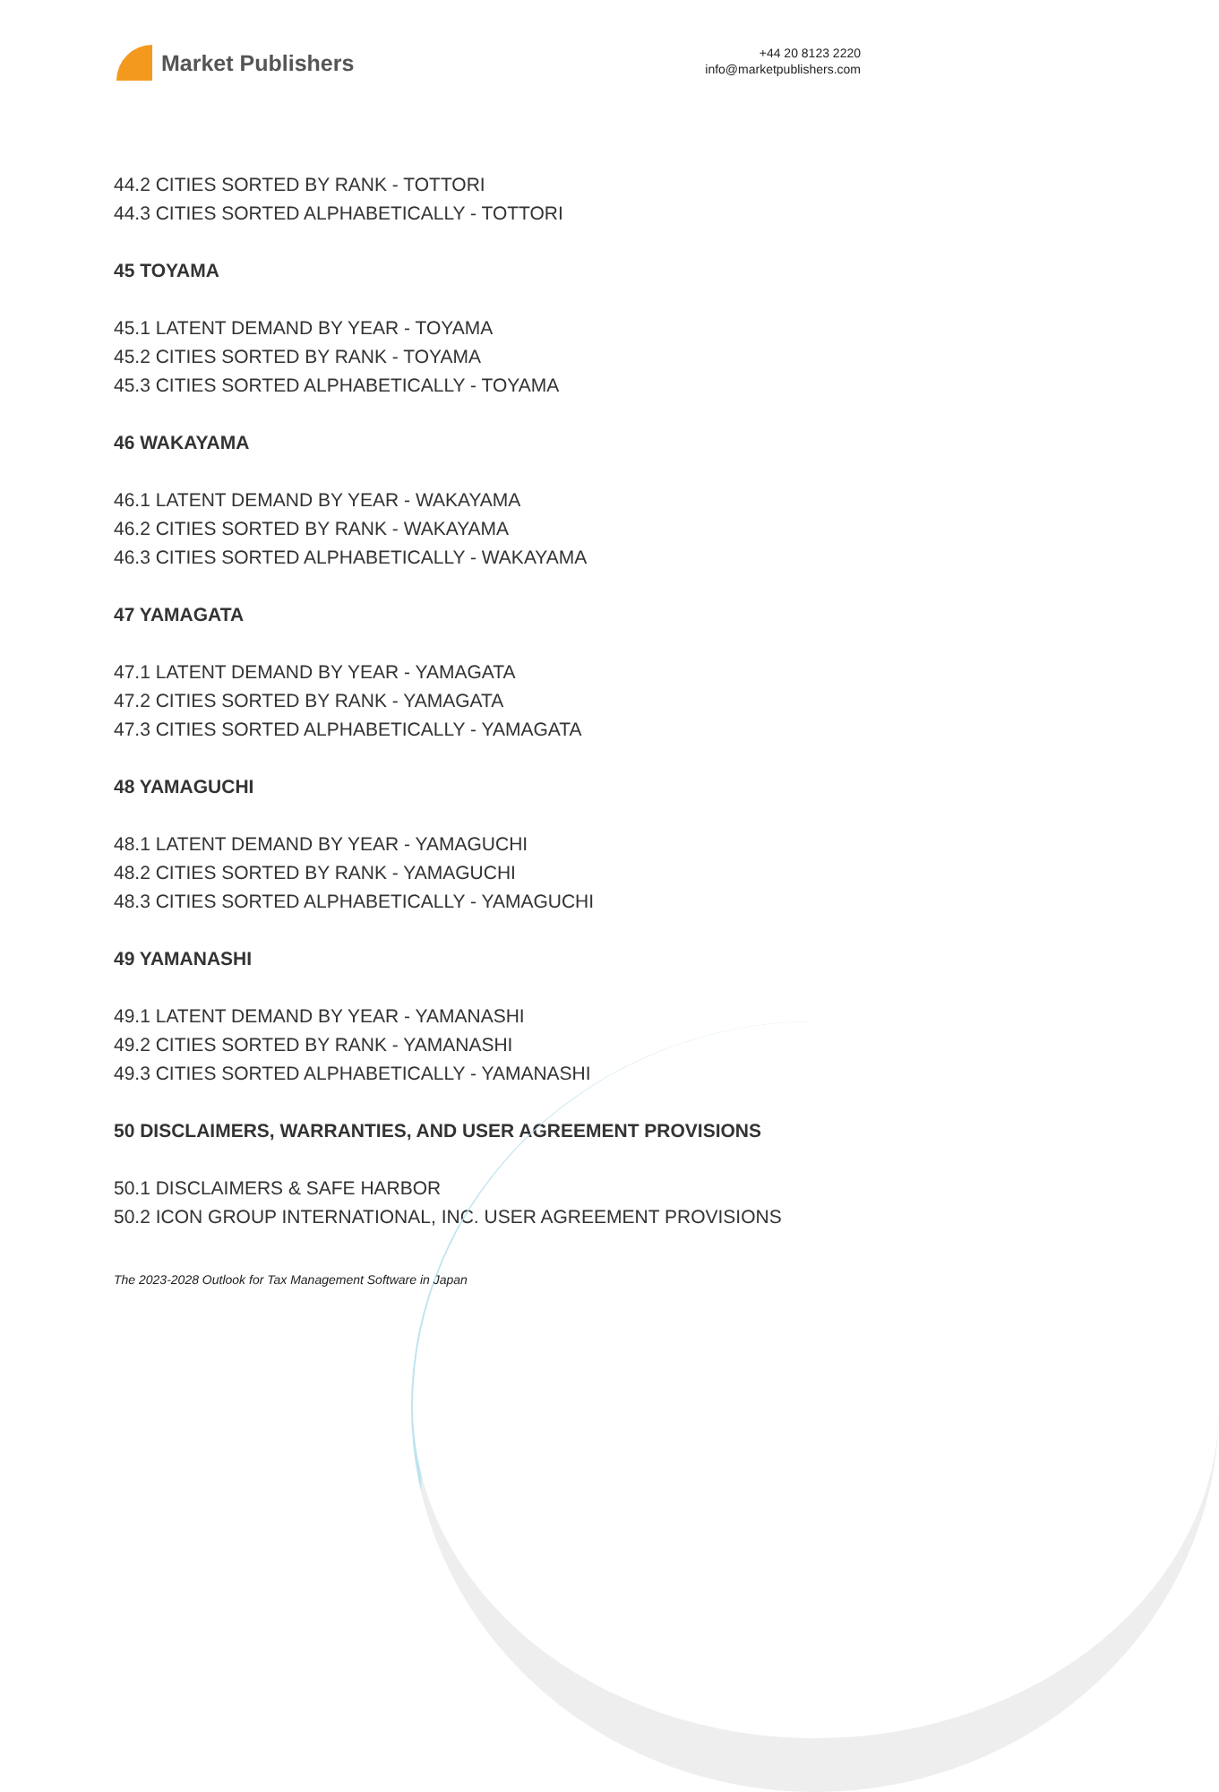Market Publishers
+44 20 8123 2220
info@marketpublishers.com
44.2 CITIES SORTED BY RANK - TOTTORI
44.3 CITIES SORTED ALPHABETICALLY - TOTTORI
45 TOYAMA
45.1 LATENT DEMAND BY YEAR - TOYAMA
45.2 CITIES SORTED BY RANK - TOYAMA
45.3 CITIES SORTED ALPHABETICALLY - TOYAMA
46 WAKAYAMA
46.1 LATENT DEMAND BY YEAR - WAKAYAMA
46.2 CITIES SORTED BY RANK - WAKAYAMA
46.3 CITIES SORTED ALPHABETICALLY - WAKAYAMA
47 YAMAGATA
47.1 LATENT DEMAND BY YEAR - YAMAGATA
47.2 CITIES SORTED BY RANK - YAMAGATA
47.3 CITIES SORTED ALPHABETICALLY - YAMAGATA
48 YAMAGUCHI
48.1 LATENT DEMAND BY YEAR - YAMAGUCHI
48.2 CITIES SORTED BY RANK - YAMAGUCHI
48.3 CITIES SORTED ALPHABETICALLY - YAMAGUCHI
49 YAMANASHI
49.1 LATENT DEMAND BY YEAR - YAMANASHI
49.2 CITIES SORTED BY RANK - YAMANASHI
49.3 CITIES SORTED ALPHABETICALLY - YAMANASHI
50 DISCLAIMERS, WARRANTIES, AND USER AGREEMENT PROVISIONS
50.1 DISCLAIMERS & SAFE HARBOR
50.2 ICON GROUP INTERNATIONAL, INC. USER AGREEMENT PROVISIONS
The 2023-2028 Outlook for Tax Management Software in Japan